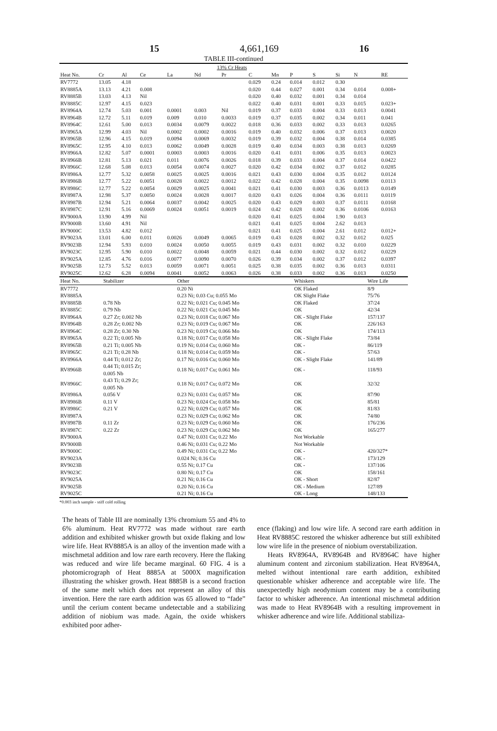15 4,661,169 16
TABLE III-continued
| | | | | | 13% Cr Heats | | | | | | | | |
| --- | --- | --- | --- | --- | --- | --- | --- | --- | --- | --- | --- | --- | --- |
| Heat No. | Cr | Al | Ce | La | Nd | Pr | C | Mn | P | S | Si | N | RE |
| RV7772 | 13.05 | 4.18 | | | | | 0.029 | 0.24 | 0.014 | 0.012 | 0.30 | | |
| RV8885A | 13.13 | 4.21 | 0.008 | | | | 0.020 | 0.44 | 0.027 | 0.001 | 0.34 | 0.014 | 0.008+ |
| RV8885B | 13.03 | 4.13 | Nil | | | | 0.020 | 0.40 | 0.032 | 0.001 | 0.34 | 0.014 | |
| RV8885C | 12.97 | 4.15 | 0.023 | | | | 0.022 | 0.40 | 0.031 | 0.001 | 0.33 | 0.015 | 0.023+ |
| RV8964A | 12.74 | 5.03 | 0.001 | 0.0001 | 0.003 | Nil | 0.019 | 0.37 | 0.033 | 0.004 | 0.33 | 0.013 | 0.0041 |
| RV8964B | 12.72 | 5.11 | 0.019 | 0.009 | 0.010 | 0.0033 | 0.019 | 0.37 | 0.035 | 0.002 | 0.34 | 0.011 | 0.041 |
| RV8964C | 12.61 | 5.00 | 0.013 | 0.0034 | 0.0079 | 0.0022 | 0.018 | 0.36 | 0.033 | 0.002 | 0.33 | 0.013 | 0.0265 |
| RV8965A | 12.99 | 4.03 | Nil | 0.0002 | 0.0002 | 0.0016 | 0.019 | 0.40 | 0.032 | 0.006 | 0.37 | 0.013 | 0.0020 |
| RV8965B | 12.96 | 4.15 | 0.019 | 0.0094 | 0.0069 | 0.0032 | 0.019 | 0.39 | 0.032 | 0.004 | 0.38 | 0.014 | 0.0385 |
| RV8965C | 12.95 | 4.10 | 0.013 | 0.0062 | 0.0049 | 0.0028 | 0.019 | 0.40 | 0.034 | 0.003 | 0.38 | 0.013 | 0.0269 |
| RV8966A | 12.82 | 5.07 | 0.0001 | 0.0003 | 0.0003 | 0.0016 | 0.020 | 0.41 | 0.031 | 0.006 | 0.35 | 0.013 | 0.0023 |
| RV8966B | 12.81 | 5.13 | 0.021 | 0.011 | 0.0076 | 0.0026 | 0.018 | 0.39 | 0.033 | 0.004 | 0.37 | 0.014 | 0.0422 |
| RV8966C | 12.68 | 5.08 | 0.013 | 0.0054 | 0.0074 | 0.0027 | 0.020 | 0.42 | 0.034 | 0.002 | 0.37 | 0.012 | 0.0285 |
| RV8986A | 12.77 | 5.32 | 0.0058 | 0.0025 | 0.0025 | 0.0016 | 0.021 | 0.43 | 0.030 | 0.004 | 0.35 | 0.012 | 0.0124 |
| RV8986B | 12.77 | 5.22 | 0.0051 | 0.0028 | 0.0022 | 0.0012 | 0.022 | 0.42 | 0.028 | 0.004 | 0.35 | 0.0098 | 0.0113 |
| RV8986C | 12.77 | 5.22 | 0.0054 | 0.0029 | 0.0025 | 0.0041 | 0.021 | 0.41 | 0.030 | 0.003 | 0.36 | 0.0113 | 0.0149 |
| RV8987A | 12.98 | 5.37 | 0.0050 | 0.0024 | 0.0028 | 0.0017 | 0.020 | 0.43 | 0.026 | 0.004 | 0.36 | 0.0111 | 0.0119 |
| RV8987B | 12.94 | 5.21 | 0.0064 | 0.0037 | 0.0042 | 0.0025 | 0.020 | 0.43 | 0.029 | 0.003 | 0.37 | 0.0111 | 0.0168 |
| RV8987C | 12.91 | 5.16 | 0.0069 | 0.0024 | 0.0051 | 0.0019 | 0.024 | 0.42 | 0.028 | 0.002 | 0.36 | 0.0106 | 0.0163 |
| RV9000A | 13.90 | 4.99 | Nil | | | | 0.020 | 0.41 | 0.025 | 0.004 | 1.90 | 0.013 | |
| RV9000B | 13.60 | 4.91 | Nil | | | | 0.021 | 0.41 | 0.025 | 0.004 | 2.62 | 0.013 | |
| RV9000C | 13.53 | 4.82 | 0.012 | | | | 0.021 | 0.41 | 0.025 | 0.004 | 2.61 | 0.012 | 0.012+ |
| RV9023A | 13.01 | 6.00 | 0.011 | 0.0026 | 0.0049 | 0.0065 | 0.019 | 0.43 | 0.028 | 0.002 | 0.32 | 0.012 | 0.025 |
| RV9023B | 12.94 | 5.93 | 0.010 | 0.0024 | 0.0050 | 0.0055 | 0.019 | 0.43 | 0.031 | 0.002 | 0.32 | 0.010 | 0.0229 |
| RV9023C | 12.95 | 5.90 | 0.010 | 0.0022 | 0.0048 | 0.0059 | 0.021 | 0.44 | 0.030 | 0.002 | 0.32 | 0.012 | 0.0229 |
| RV9025A | 12.85 | 4.76 | 0.016 | 0.0077 | 0.0090 | 0.0070 | 0.026 | 0.39 | 0.034 | 0.002 | 0.37 | 0.012 | 0.0397 |
| RV9025B | 12.73 | 5.52 | 0.013 | 0.0059 | 0.0071 | 0.0051 | 0.025 | 0.38 | 0.035 | 0.002 | 0.36 | 0.013 | 0.0311 |
| RV9025C | 12.62 | 6.28 | 0.0094 | 0.0041 | 0.0052 | 0.0063 | 0.026 | 0.38 | 0.033 | 0.002 | 0.36 | 0.013 | 0.0250 |
| Heat No. | Stabilizer | Other | Whiskers | Wire Life |
| --- | --- | --- | --- | --- |
| RV7772 | | 0.20 Ni | OK Flaked | 8/9 |
| RV8885A | | 0.23 Ni; 0.03 Cu; 0.055 Mo | OK Slight Flake | 75/76 |
| RV8885B | 0.78 Nb | 0.22 Ni; 0.021 Cu; 0.045 Mo | OK Flaked | 37/24 |
| RV8885C | 0.79 Nb | 0.22 Ni; 0.021 Cu; 0.045 Mo | OK | 42/34 |
| RV8964A | 0.27 Zr; 0.002 Nb | 0.23 Ni; 0.018 Cu; 0.067 Mo | OK - Slight Flake | 157/137 |
| RV8964B | 0.28 Zr; 0.002 Nb | 0.23 Ni; 0.019 Cu; 0.067 Mo | OK | 226/163 |
| RV8964C | 0.28 Zr; 0.30 Nb | 0.23 Ni; 0.019 Cu; 0.066 Mo | OK | 174/113 |
| RV8965A | 0.22 Ti; 0.005 Nb | 0.18 Ni; 0.017 Cu; 0.058 Mo | OK - Slight Flake | 73/84 |
| RV8965B | 0.21 Ti; 0.005 Nb | 0.19 Ni; 0.014 Cu; 0.060 Mo | OK - | 86/119 |
| RV8965C | 0.21 Ti; 0.28 Nb | 0.18 Ni; 0.014 Cu; 0.059 Mo | OK - | 57/63 |
| RV8966A | 0.44 Ti; 0.012 Zr; | 0.17 Ni; 0.016 Cu; 0.060 Mo | OK - Slight Flake | 141/89 |
| RV8966B | 0.44 Ti; 0.015 Zr; 0.005 Nb | 0.18 Ni; 0.017 Cu; 0.061 Mo | OK - | 118/93 |
| RV8966C | 0.43 Ti; 0.29 Zr; 0.005 Nb | 0.18 Ni; 0.017 Cu; 0.072 Mo | OK | 32/32 |
| RV8986A | 0.056 V | 0.23 Ni; 0.031 Cu; 0.057 Mo | OK | 87/90 |
| RV8986B | 0.11 V | 0.23 Ni; 0.024 Cu; 0.058 Mo | OK | 85/81 |
| RV8986C | 0.21 V | 0.22 Ni; 0.029 Cu; 0.057 Mo | OK | 81/83 |
| RV8987A | | 0.23 Ni; 0.029 Cu; 0.062 Mo | OK | 74/80 |
| RV8987B | 0.11 Zr | 0.23 Ni; 0.029 Cu; 0.060 Mo | OK | 176/236 |
| RV8987C | 0.22 Zr | 0.23 Ni; 0.029 Cu; 0.062 Mo | OK | 165/277 |
| RV9000A | | 0.47 Ni; 0.031 Cu; 0.22 Mo | Not Workable | |
| RV9000B | | 0.46 Ni; 0.031 Cu; 0.22 Mo | Not Workable | |
| RV9000C | | 0.49 Ni; 0.031 Cu; 0.22 Mo | OK - | 420/327* |
| RV9023A | | 0.024 Ni; 0.16 Cu | OK - | 173/129 |
| RV9023B | | 0.55 Ni; 0.17 Cu | OK - | 137/106 |
| RV9023C | | 0.80 Ni; 0.17 Cu | OK | 158/161 |
| RV9025A | | 0.21 Ni; 0.16 Cu | OK - Short | 82/87 |
| RV9025B | | 0.20 Ni; 0.16 Cu | OK - Medium | 127/89 |
| RV9025C | | 0.21 Ni; 0.16 Cu | OK - Long | 148/133 |
*0.003 inch sample - stiff cold rolling
The heats of Table III are nominally 13% chromium 55 and 4% to 6% aluminum. Heat RV7772 was made without rare earth addition and exhibited whisker growth but oxide flaking and low wire life. Heat RV8885A is an alloy of the invention made with a mischmetal addition and low rare earth recovery. Here the flaking was reduced and wire life became marginal. 60 FIG. 4 is a photomicrograph of Heat 8885A at 5000X magnification illustrating the whisker growth. Heat 8885B is a second fraction of the same melt which does not represent an alloy of this invention. Here the rare earth addition was 65 allowed to “fade” until the cerium content became undetectable and a stabilizing addition of niobium was made. Again, the oxide whiskers exhibited poor adher-
ence (flaking) and low wire life. A second rare earth addition in Heat RV8885C restored the whisker adherence but still exhibited low wire life in the presence of niobium overstabilization.
Heats RV8964A, RV8964B and RV8964C have higher aluminum content and zirconium stabilization. Heat RV8964A, melted without intentional rare earth addition, exhibited questionable whisker adherence and acceptable wire life. The unexpectedly high neodymium content may be a contributing factor to whisker adherence. An intentional mischmetal addition was made to Heat RV8964B with a resulting improvement in whisker adherence and wire life. Additional stabiliza-